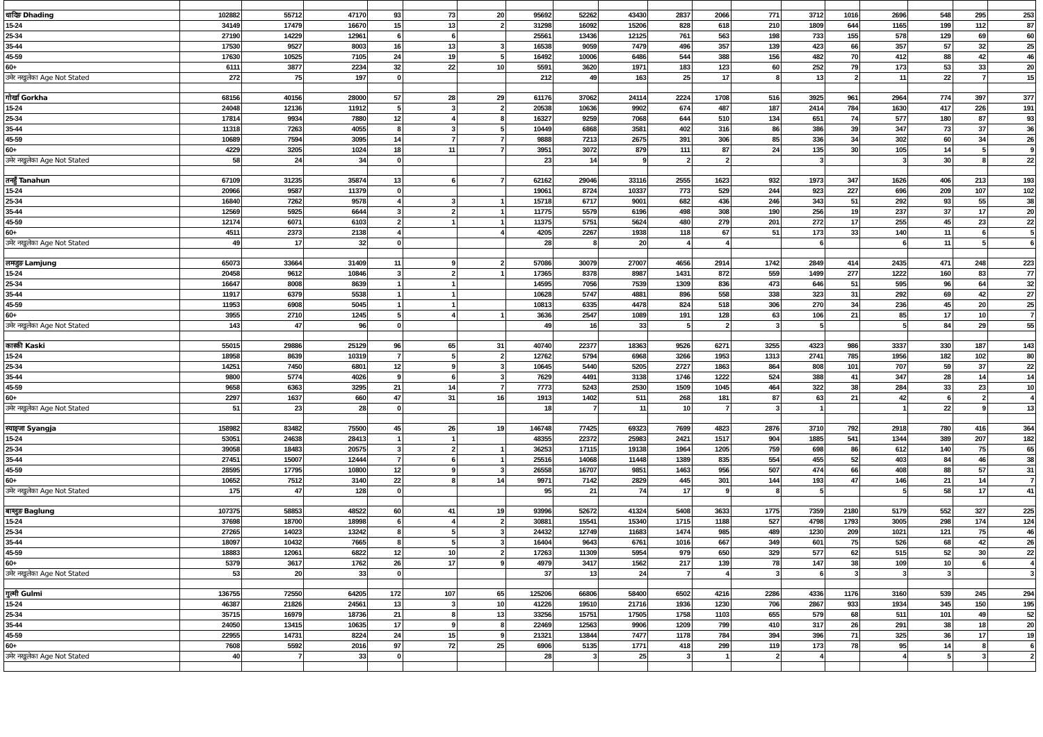| धादिङ Dhading | 102882 | 55712 | 47170 | 93 | 73 | 20 | 95692 | 52262 | 43430 | 2837 | 2066 | 771 | 3712 | 1016 | 2696 | 548 | 295 | 253 |
| 15-24 | 34149 | 17479 | 16670 | 15 | 13 | 2 | 31298 | 16092 | 15206 | 828 | 618 | 210 | 1809 | 644 | 1165 | 199 | 112 | 87 |
| 25-34 | 27190 | 14229 | 12961 | 6 | 6 | | 25561 | 13436 | 12125 | 761 | 563 | 198 | 733 | 155 | 578 | 129 | 69 | 60 |
| 35-44 | 17530 | 9527 | 8003 | 16 | 13 | 3 | 16538 | 9059 | 7479 | 496 | 357 | 139 | 423 | 66 | 357 | 57 | 32 | 25 |
| 45-59 | 17630 | 10525 | 7105 | 24 | 19 | 5 | 16492 | 10006 | 6486 | 544 | 388 | 156 | 482 | 70 | 412 | 88 | 42 | 46 |
| 60+ | 6111 | 3877 | 2234 | 32 | 22 | 10 | 5591 | 3620 | 1971 | 183 | 123 | 60 | 252 | 79 | 173 | 53 | 33 | 20 |
| उमेर नखुलेका Age Not Stated | 272 | 75 | 197 | 0 | | | 212 | 49 | 163 | 25 | 17 | 8 | 13 | 2 | 11 | 22 | 7 | 15 |
| गोर्खा Gorkha | 68156 | 40156 | 28000 | 57 | 28 | 29 | 61176 | 37062 | 24114 | 2224 | 1708 | 516 | 3925 | 961 | 2964 | 774 | 397 | 377 |
| 15-24 | 24048 | 12136 | 11912 | 5 | 3 | 2 | 20538 | 10636 | 9902 | 674 | 487 | 187 | 2414 | 784 | 1630 | 417 | 226 | 191 |
| 25-34 | 17814 | 9934 | 7880 | 12 | 4 | 8 | 16327 | 9259 | 7068 | 644 | 510 | 134 | 651 | 74 | 577 | 180 | 87 | 93 |
| 35-44 | 11318 | 7263 | 4055 | 8 | 3 | 5 | 10449 | 6868 | 3581 | 402 | 316 | 86 | 386 | 39 | 347 | 73 | 37 | 36 |
| 45-59 | 10689 | 7594 | 3095 | 14 | 7 | 7 | 9888 | 7213 | 2675 | 391 | 306 | 85 | 336 | 34 | 302 | 60 | 34 | 26 |
| 60+ | 4229 | 3205 | 1024 | 18 | 11 | 7 | 3951 | 3072 | 879 | 111 | 87 | 24 | 135 | 30 | 105 | 14 | 5 | 9 |
| उमेर नखुलेका Age Not Stated | 58 | 24 | 34 | 0 | | | 23 | 14 | 9 | 2 | 2 | | 3 | | 3 | 30 | 8 | 22 |
| तनहुँ Tanahun | 67109 | 31235 | 35874 | 13 | 6 | 7 | 62162 | 29046 | 33116 | 2555 | 1623 | 932 | 1973 | 347 | 1626 | 406 | 213 | 193 |
| 15-24 | 20966 | 9587 | 11379 | 0 | | | 19061 | 8724 | 10337 | 773 | 529 | 244 | 923 | 227 | 696 | 209 | 107 | 102 |
| 25-34 | 16840 | 7262 | 9578 | 4 | 3 | 1 | 15718 | 6717 | 9001 | 682 | 436 | 246 | 343 | 51 | 292 | 93 | 55 | 38 |
| 35-44 | 12569 | 5925 | 6644 | 3 | 2 | 1 | 11775 | 5579 | 6196 | 498 | 308 | 190 | 256 | 19 | 237 | 37 | 17 | 20 |
| 45-59 | 12174 | 6071 | 6103 | 2 | 1 | 1 | 11375 | 5751 | 5624 | 480 | 279 | 201 | 272 | 17 | 255 | 45 | 23 | 22 |
| 60+ | 4511 | 2373 | 2138 | 4 | | 4 | 4205 | 2267 | 1938 | 118 | 67 | 51 | 173 | 33 | 140 | 11 | 6 | 5 |
| उमेर नखुलेका Age Not Stated | 49 | 17 | 32 | 0 | | | 28 | 8 | 20 | 4 | 4 | | 6 | | 6 | 11 | 5 | 6 |
| लमजुङ Lamjung | 65073 | 33664 | 31409 | 11 | 9 | 2 | 57086 | 30079 | 27007 | 4656 | 2914 | 1742 | 2849 | 414 | 2435 | 471 | 248 | 223 |
| 15-24 | 20458 | 9612 | 10846 | 3 | 2 | 1 | 17365 | 8378 | 8987 | 1431 | 872 | 559 | 1499 | 277 | 1222 | 160 | 83 | 77 |
| 25-34 | 16647 | 8008 | 8639 | 1 | 1 | | 14595 | 7056 | 7539 | 1309 | 836 | 473 | 646 | 51 | 595 | 96 | 64 | 32 |
| 35-44 | 11917 | 6379 | 5538 | 1 | 1 | | 10628 | 5747 | 4881 | 896 | 558 | 338 | 323 | 31 | 292 | 69 | 42 | 27 |
| 45-59 | 11953 | 6908 | 5045 | 1 | 1 | | 10813 | 6335 | 4478 | 824 | 518 | 306 | 270 | 34 | 236 | 45 | 20 | 25 |
| 60+ | 3955 | 2710 | 1245 | 5 | 4 | 1 | 3636 | 2547 | 1089 | 191 | 128 | 63 | 106 | 21 | 85 | 17 | 10 | 7 |
| उमेर नखुलेका Age Not Stated | 143 | 47 | 96 | 0 | | | 49 | 16 | 33 | 5 | 2 | 3 | 5 | | 5 | 84 | 29 | 55 |
| कास्की Kaski | 55015 | 29886 | 25129 | 96 | 65 | 31 | 40740 | 22377 | 18363 | 9526 | 6271 | 3255 | 4323 | 986 | 3337 | 330 | 187 | 143 |
| 15-24 | 18958 | 8639 | 10319 | 7 | 5 | 2 | 12762 | 5794 | 6968 | 3266 | 1953 | 1313 | 2741 | 785 | 1956 | 182 | 102 | 80 |
| 25-34 | 14251 | 7450 | 6801 | 12 | 9 | 3 | 10645 | 5440 | 5205 | 2727 | 1863 | 864 | 808 | 101 | 707 | 59 | 37 | 22 |
| 35-44 | 9800 | 5774 | 4026 | 9 | 6 | 3 | 7629 | 4491 | 3138 | 1746 | 1222 | 524 | 388 | 41 | 347 | 28 | 14 | 14 |
| 45-59 | 9658 | 6363 | 3295 | 21 | 14 | 7 | 7773 | 5243 | 2530 | 1509 | 1045 | 464 | 322 | 38 | 284 | 33 | 23 | 10 |
| 60+ | 2297 | 1637 | 660 | 47 | 31 | 16 | 1913 | 1402 | 511 | 268 | 181 | 87 | 63 | 21 | 42 | 6 | 2 | 4 |
| उमेर नखुलेका Age Not Stated | 51 | 23 | 28 | 0 | | | 18 | 7 | 11 | 10 | 7 | 3 | 1 | | 1 | 22 | 9 | 13 |
| स्याङ्जा Syangja | 158982 | 83482 | 75500 | 45 | 26 | 19 | 146748 | 77425 | 69323 | 7699 | 4823 | 2876 | 3710 | 792 | 2918 | 780 | 416 | 364 |
| 15-24 | 53051 | 24638 | 28413 | 1 | 1 | | 48355 | 22372 | 25983 | 2421 | 1517 | 904 | 1885 | 541 | 1344 | 389 | 207 | 182 |
| 25-34 | 39058 | 18483 | 20575 | 3 | 2 | 1 | 36253 | 17115 | 19138 | 1964 | 1205 | 759 | 698 | 86 | 612 | 140 | 75 | 65 |
| 35-44 | 27451 | 15007 | 12444 | 7 | 6 | 1 | 25516 | 14068 | 11448 | 1389 | 835 | 554 | 455 | 52 | 403 | 84 | 46 | 38 |
| 45-59 | 28595 | 17795 | 10800 | 12 | 9 | 3 | 26558 | 16707 | 9851 | 1463 | 956 | 507 | 474 | 66 | 408 | 88 | 57 | 31 |
| 60+ | 10652 | 7512 | 3140 | 22 | 8 | 14 | 9971 | 7142 | 2829 | 445 | 301 | 144 | 193 | 47 | 146 | 21 | 14 | 7 |
| उमेर नखुलेका Age Not Stated | 175 | 47 | 128 | 0 | | | 95 | 21 | 74 | 17 | 9 | 8 | 5 | | 5 | 58 | 17 | 41 |
| बाग्लुङ Baglung | 107375 | 58853 | 48522 | 60 | 41 | 19 | 93996 | 52672 | 41324 | 5408 | 3633 | 1775 | 7359 | 2180 | 5179 | 552 | 327 | 225 |
| 15-24 | 37698 | 18700 | 18998 | 6 | 4 | 2 | 30881 | 15541 | 15340 | 1715 | 1188 | 527 | 4798 | 1793 | 3005 | 298 | 174 | 124 |
| 25-34 | 27265 | 14023 | 13242 | 8 | 5 | 3 | 24432 | 12749 | 11683 | 1474 | 985 | 489 | 1230 | 209 | 1021 | 121 | 75 | 46 |
| 35-44 | 18097 | 10432 | 7665 | 8 | 5 | 3 | 16404 | 9643 | 6761 | 1016 | 667 | 349 | 601 | 75 | 526 | 68 | 42 | 26 |
| 45-59 | 18883 | 12061 | 6822 | 12 | 10 | 2 | 17263 | 11309 | 5954 | 979 | 650 | 329 | 577 | 62 | 515 | 52 | 30 | 22 |
| 60+ | 5379 | 3617 | 1762 | 26 | 17 | 9 | 4979 | 3417 | 1562 | 217 | 139 | 78 | 147 | 38 | 109 | 10 | 6 | 4 |
| उमेर नखुलेका Age Not Stated | 53 | 20 | 33 | 0 | | | 37 | 13 | 24 | 7 | 4 | 3 | 6 | 3 | 3 | 3 | | 3 |
| गुल्मी Gulmi | 136755 | 72550 | 64205 | 172 | 107 | 65 | 125206 | 66806 | 58400 | 6502 | 4216 | 2286 | 4336 | 1176 | 3160 | 539 | 245 | 294 |
| 15-24 | 46387 | 21826 | 24561 | 13 | 3 | 10 | 41226 | 19510 | 21716 | 1936 | 1230 | 706 | 2867 | 933 | 1934 | 345 | 150 | 195 |
| 25-34 | 35715 | 16979 | 18736 | 21 | 8 | 13 | 33256 | 15751 | 17505 | 1758 | 1103 | 655 | 579 | 68 | 511 | 101 | 49 | 52 |
| 35-44 | 24050 | 13415 | 10635 | 17 | 9 | 8 | 22469 | 12563 | 9906 | 1209 | 799 | 410 | 317 | 26 | 291 | 38 | 18 | 20 |
| 45-59 | 22955 | 14731 | 8224 | 24 | 15 | 9 | 21321 | 13844 | 7477 | 1178 | 784 | 394 | 396 | 71 | 325 | 36 | 17 | 19 |
| 60+ | 7608 | 5592 | 2016 | 97 | 72 | 25 | 6906 | 5135 | 1771 | 418 | 299 | 119 | 173 | 78 | 95 | 14 | 8 | 6 |
| उमेर नखुलेका Age Not Stated | 40 | 7 | 33 | 0 | | | 28 | 3 | 25 | 3 | 1 | 2 | 4 | | 4 | 5 | 3 | 2 |